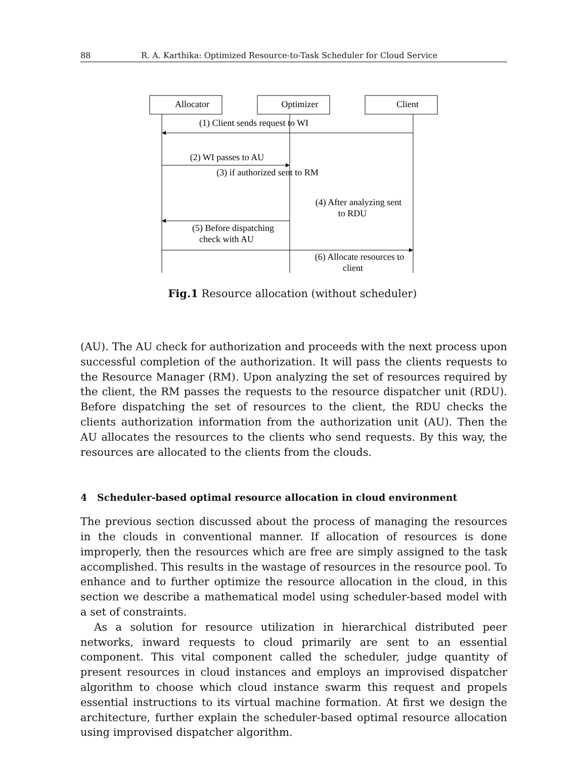88 R. A. Karthika: Optimized Resource-to-Task Scheduler for Cloud Service
Allocator
Optimizer
Client
(1) Client sends request to WI
(2) WI passes to AU
(3) if authorized sent to RM
(4) After analyzing sent
to RDU
(5) Before dispatching
check with AU
(6) Allocate resources to
client
Fig.1 Resource allocation (without scheduler)
(AU). The AU check for authorization and proceeds with the next process upon successful completion of the authorization. It will pass the clients requests to the Resource Manager (RM). Upon analyzing the set of resources required by the client, the RM passes the requests to the resource dispatcher unit (RDU). Before dispatching the set of resources to the client, the RDU checks the clients authorization information from the authorization unit (AU). Then the AU allocates the resources to the clients who send requests. By this way, the resources are allocated to the clients from the clouds.
4 Scheduler-based optimal resource allocation in cloud environment
The previous section discussed about the process of managing the resources in the clouds in conventional manner. If allocation of resources is done improperly, then the resources which are free are simply assigned to the task accomplished. This results in the wastage of resources in the resource pool. To enhance and to further optimize the resource allocation in the cloud, in this section we describe a mathematical model using scheduler-based model with a set of constraints.
As a solution for resource utilization in hierarchical distributed peer networks, inward requests to cloud primarily are sent to an essential component. This vital component called the scheduler, judge quantity of present resources in cloud instances and employs an improvised dispatcher algorithm to choose which cloud instance swarm this request and propels essential instructions to its virtual machine formation. At first we design the architecture, further explain the scheduler-based optimal resource allocation using improvised dispatcher algorithm.